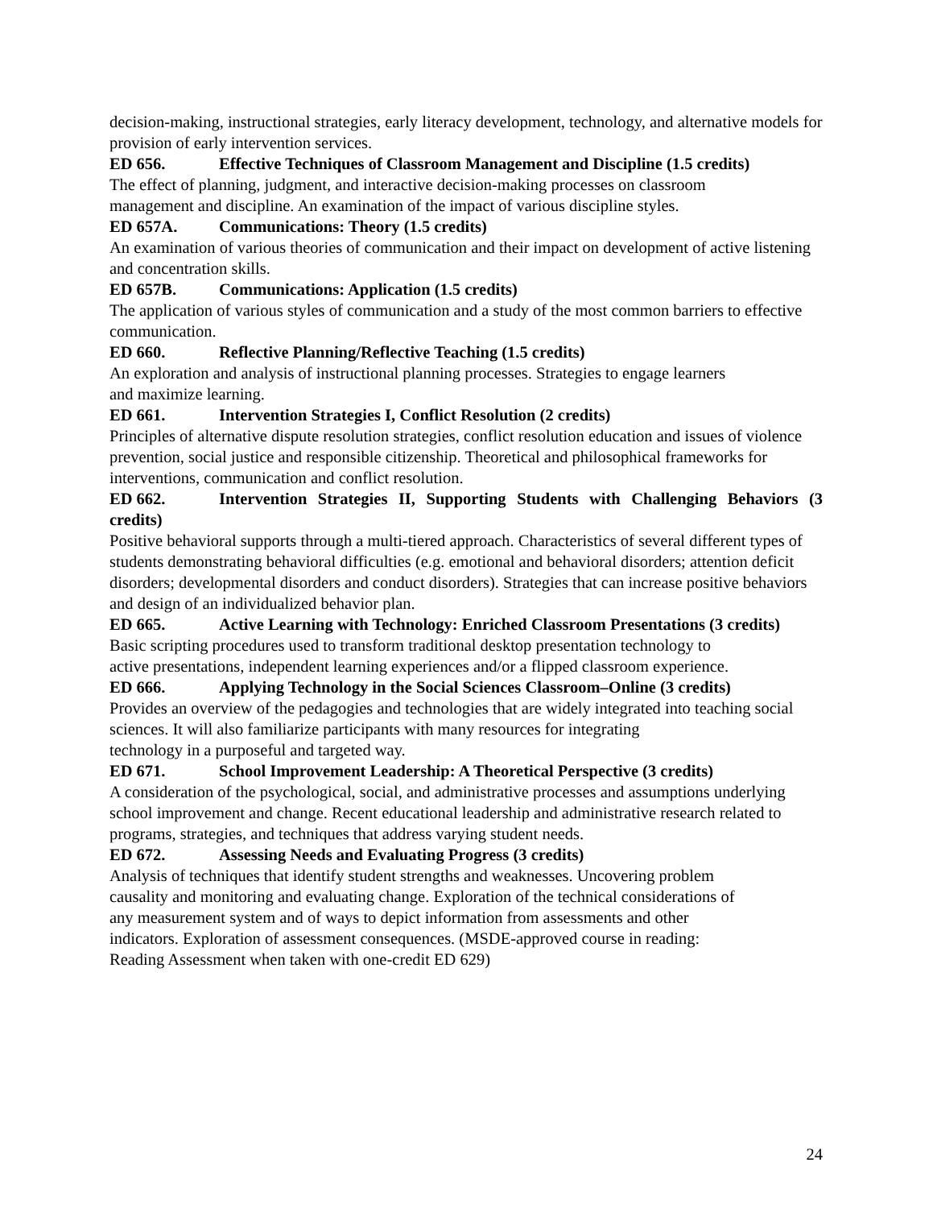decision-making, instructional strategies, early literacy development, technology, and alternative models for provision of early intervention services.
ED 656. Effective Techniques of Classroom Management and Discipline (1.5 credits)
The effect of planning, judgment, and interactive decision-making processes on classroom
management and discipline. An examination of the impact of various discipline styles.
ED 657A. Communications: Theory (1.5 credits)
An examination of various theories of communication and their impact on development of active listening and concentration skills.
ED 657B. Communications: Application (1.5 credits)
The application of various styles of communication and a study of the most common barriers to effective communication.
ED 660. Reflective Planning/Reflective Teaching (1.5 credits)
An exploration and analysis of instructional planning processes. Strategies to engage learners
and maximize learning.
ED 661. Intervention Strategies I, Conflict Resolution (2 credits)
Principles of alternative dispute resolution strategies, conflict resolution education and issues of violence prevention, social justice and responsible citizenship. Theoretical and philosophical frameworks for interventions, communication and conflict resolution.
ED 662. Intervention Strategies II, Supporting Students with Challenging Behaviors (3 credits)
Positive behavioral supports through a multi-tiered approach. Characteristics of several different types of students demonstrating behavioral difficulties (e.g. emotional and behavioral disorders; attention deficit disorders; developmental disorders and conduct disorders). Strategies that can increase positive behaviors and design of an individualized behavior plan.
ED 665. Active Learning with Technology: Enriched Classroom Presentations (3 credits)
Basic scripting procedures used to transform traditional desktop presentation technology to
active presentations, independent learning experiences and/or a flipped classroom experience.
ED 666. Applying Technology in the Social Sciences Classroom–Online (3 credits)
Provides an overview of the pedagogies and technologies that are widely integrated into teaching social sciences. It will also familiarize participants with many resources for integrating
technology in a purposeful and targeted way.
ED 671. School Improvement Leadership: A Theoretical Perspective (3 credits)
A consideration of the psychological, social, and administrative processes and assumptions underlying school improvement and change. Recent educational leadership and administrative research related to programs, strategies, and techniques that address varying student needs.
ED 672. Assessing Needs and Evaluating Progress (3 credits)
Analysis of techniques that identify student strengths and weaknesses. Uncovering problem
causality and monitoring and evaluating change. Exploration of the technical considerations of
any measurement system and of ways to depict information from assessments and other
indicators. Exploration of assessment consequences. (MSDE-approved course in reading:
Reading Assessment when taken with one-credit ED 629)
24